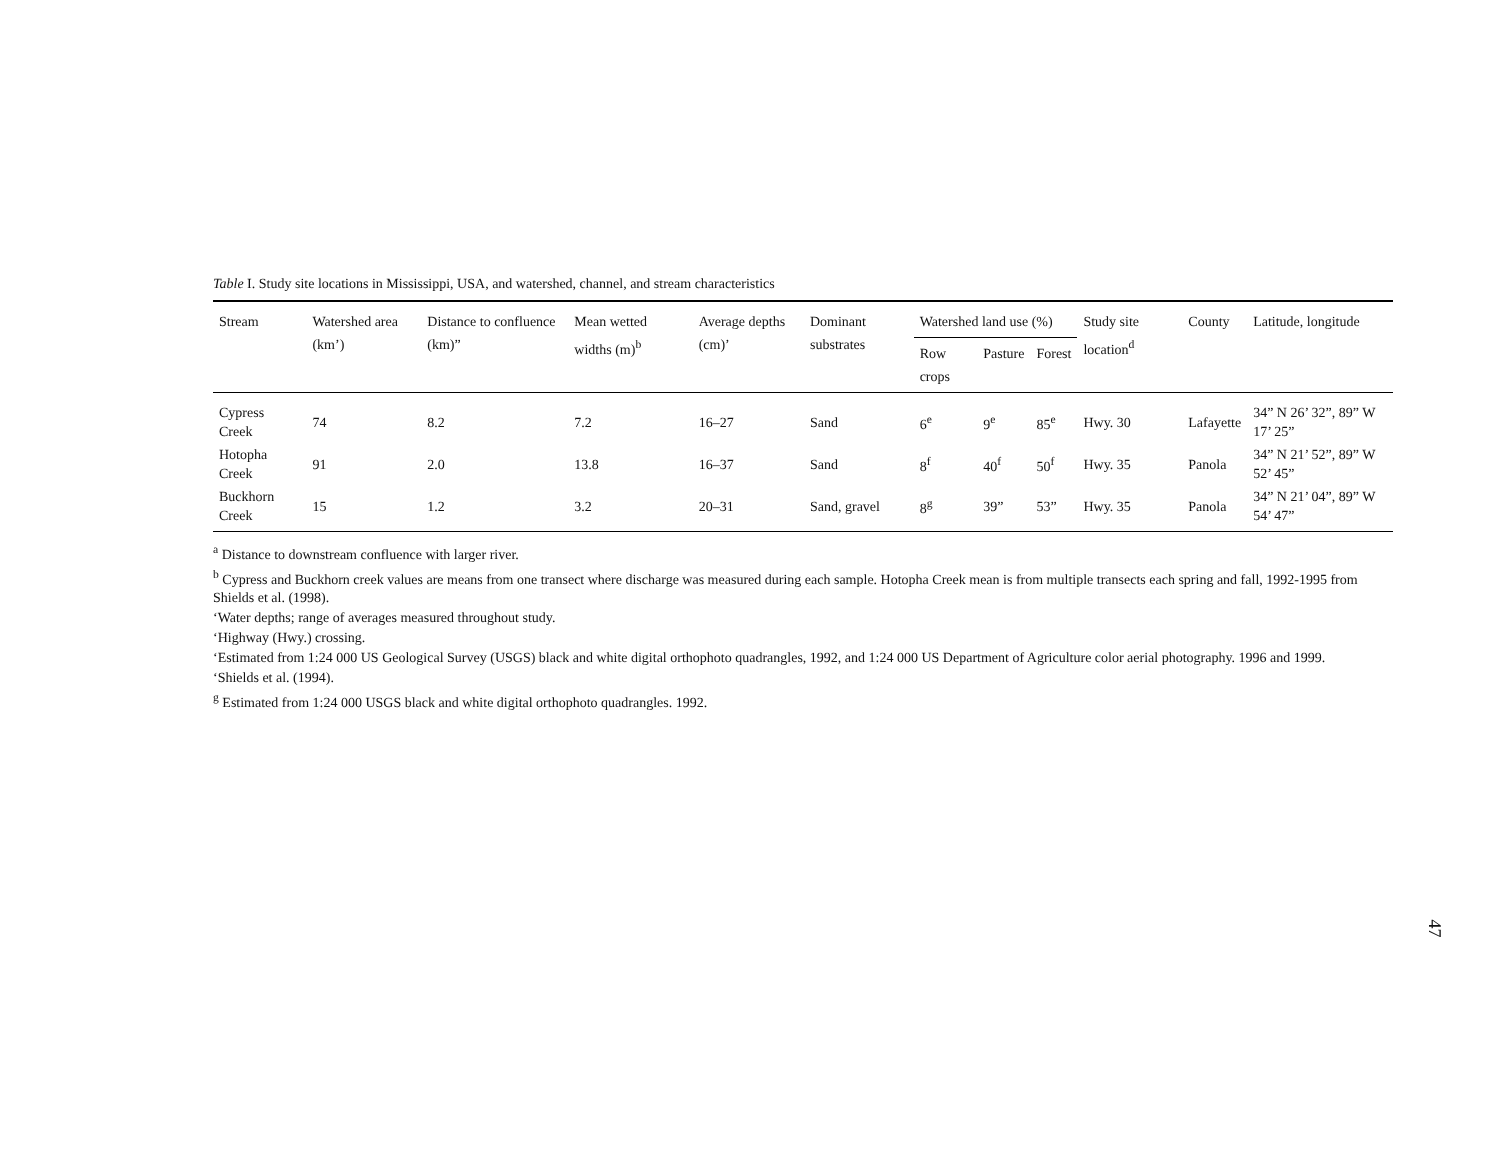Table I. Study site locations in Mississippi, USA, and watershed, channel, and stream characteristics
| Stream | Watershed area (km’) | Distance to confluence (km)” | Mean wetted widths (m)<sup>b</sup> | Average depths (cm)’ | Dominant substrates | Watershed land use (%) | | | Study site location<sup>d</sup> | County | Latitude, longitude |
| --- | --- | --- | --- | --- | --- | --- | --- | --- | --- | --- | --- |
| | | | | | | Row crops | Pasture | Forest | | | |
| Cypress Creek | 74 | 8.2 | 7.2 | 16–27 | Sand | 6<sup>e</sup> | 9<sup>e</sup> | 85<sup>e</sup> | Hwy. 30 | Lafayette | 34” N 26’ 32”, 89” W 17’ 25” |
| Hotopha Creek | 91 | 2.0 | 13.8 | 16–37 | Sand | 8<sup>f</sup> | 40<sup>f</sup> | 50<sup>f</sup> | Hwy. 35 | Panola | 34” N 21’ 52”, 89” W 52’ 45” |
| Buckhorn Creek | 15 | 1.2 | 3.2 | 20–31 | Sand, gravel | 8<sup>g</sup> | 39” | 53” | Hwy. 35 | Panola | 34” N 21’ 04”, 89” W 54’ 47” |
<sup>a</sup> Distance to downstream confluence with larger river.
<sup>b</sup> Cypress and Buckhorn creek values are means from one transect where discharge was measured during each sample. Hotopha Creek mean is from multiple transects each spring and fall, 1992-1995 from Shields et al. (1998).
‘Water depths; range of averages measured throughout study.
‘Highway (Hwy.) crossing.
‘Estimated from 1:24 000 US Geological Survey (USGS) black and white digital orthophoto quadrangles, 1992, and 1:24 000 US Department of Agriculture color aerial photography. 1996 and 1999.
‘Shields et al. (1994).
<sup>g</sup> Estimated from 1:24 000 USGS black and white digital orthophoto quadrangles. 1992.
47